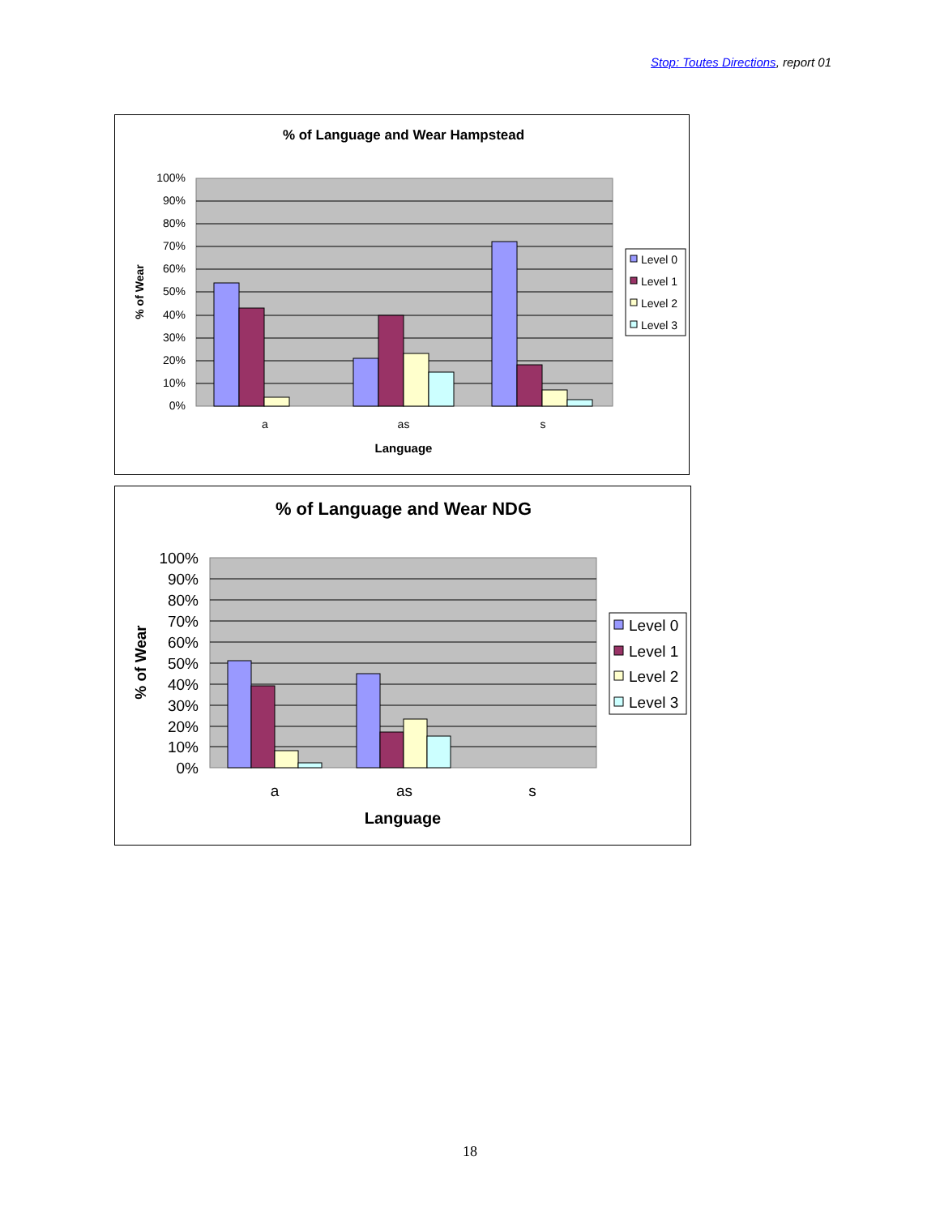Stop: Toutes Directions, report 01
% of Language and Wear Hampstead
100%
90%
80%
70%
60%
50%
40%
30%
20%
10%
0%
a
as
s
Language
% of Wear
Level 0
Level 1
Level 2
Level 3
% of Language and Wear NDG
100%
90%
80%
70%
60%
50%
40%
30%
20%
10%
0%
a
as
s
Language
% of Wear
Level 0
Level 1
Level 2
Level 3
18